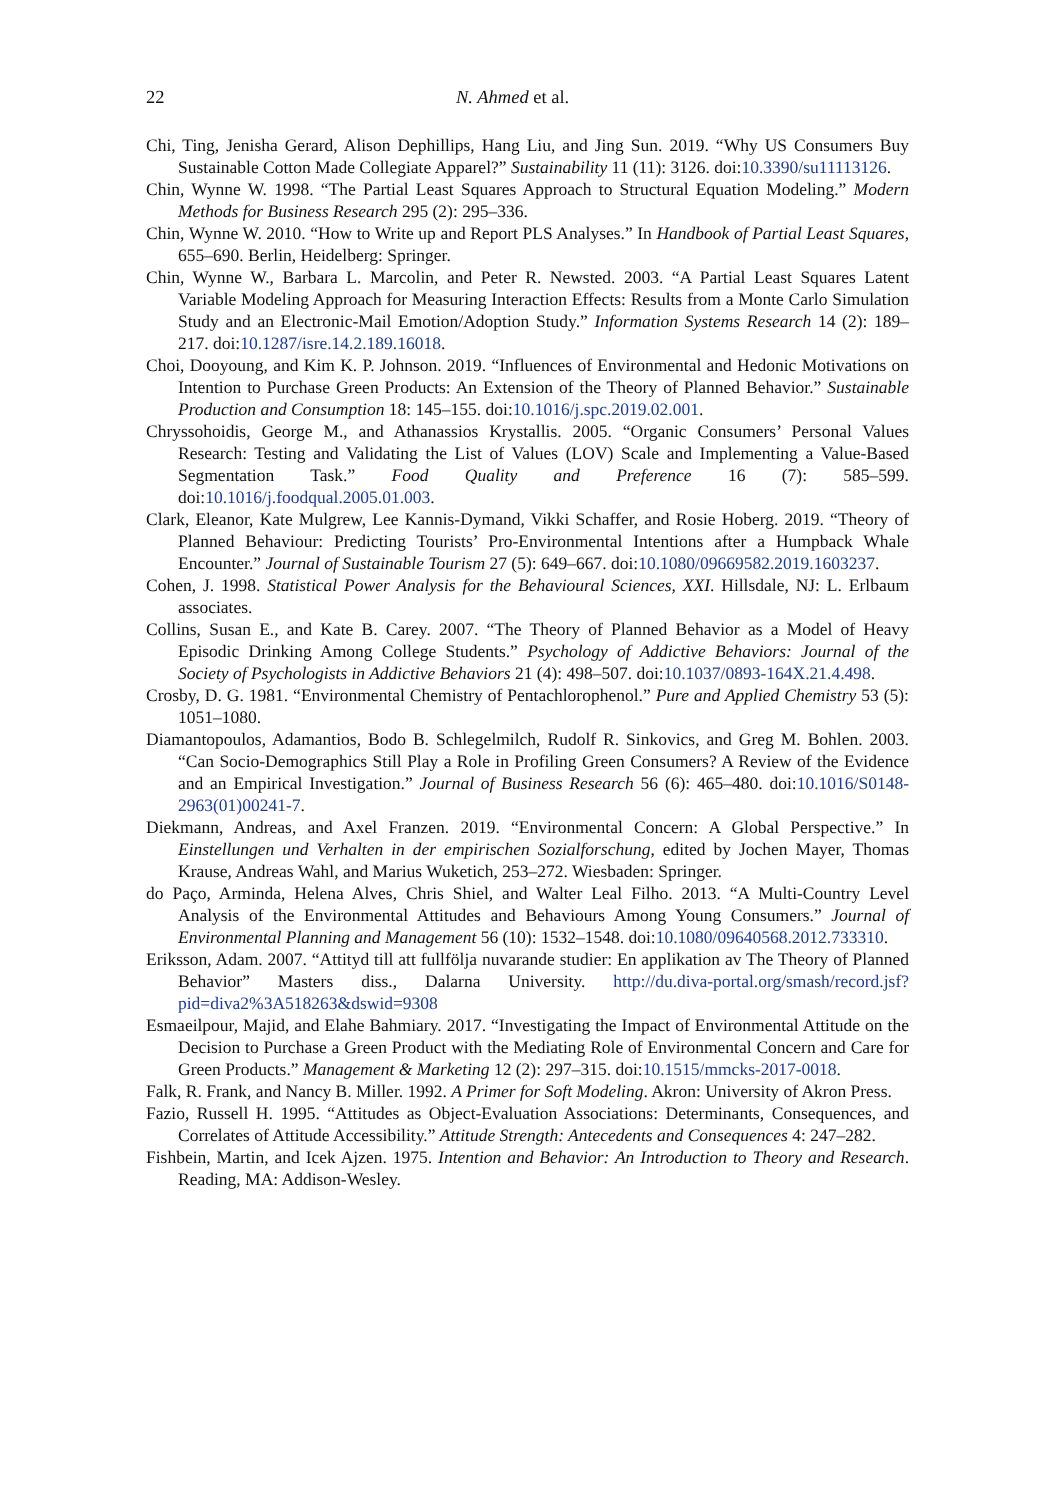22 N. Ahmed et al.
Chi, Ting, Jenisha Gerard, Alison Dephillips, Hang Liu, and Jing Sun. 2019. “Why US Consumers Buy Sustainable Cotton Made Collegiate Apparel?” Sustainability 11 (11): 3126. doi:10.3390/su11113126.
Chin, Wynne W. 1998. “The Partial Least Squares Approach to Structural Equation Modeling.” Modern Methods for Business Research 295 (2): 295–336.
Chin, Wynne W. 2010. “How to Write up and Report PLS Analyses.” In Handbook of Partial Least Squares, 655–690. Berlin, Heidelberg: Springer.
Chin, Wynne W., Barbara L. Marcolin, and Peter R. Newsted. 2003. “A Partial Least Squares Latent Variable Modeling Approach for Measuring Interaction Effects: Results from a Monte Carlo Simulation Study and an Electronic-Mail Emotion/Adoption Study.” Information Systems Research 14 (2): 189–217. doi:10.1287/isre.14.2.189.16018.
Choi, Dooyoung, and Kim K. P. Johnson. 2019. “Influences of Environmental and Hedonic Motivations on Intention to Purchase Green Products: An Extension of the Theory of Planned Behavior.” Sustainable Production and Consumption 18: 145–155. doi:10.1016/j.spc.2019.02.001.
Chryssohoidis, George M., and Athanassios Krystallis. 2005. “Organic Consumers’ Personal Values Research: Testing and Validating the List of Values (LOV) Scale and Implementing a Value-Based Segmentation Task.” Food Quality and Preference 16 (7): 585–599. doi:10.1016/j.foodqual.2005.01.003.
Clark, Eleanor, Kate Mulgrew, Lee Kannis-Dymand, Vikki Schaffer, and Rosie Hoberg. 2019. “Theory of Planned Behaviour: Predicting Tourists’ Pro-Environmental Intentions after a Humpback Whale Encounter.” Journal of Sustainable Tourism 27 (5): 649–667. doi:10.1080/09669582.2019.1603237.
Cohen, J. 1998. Statistical Power Analysis for the Behavioural Sciences, XXI. Hillsdale, NJ: L. Erlbaum associates.
Collins, Susan E., and Kate B. Carey. 2007. “The Theory of Planned Behavior as a Model of Heavy Episodic Drinking Among College Students.” Psychology of Addictive Behaviors: Journal of the Society of Psychologists in Addictive Behaviors 21 (4): 498–507. doi:10.1037/0893-164X.21.4.498.
Crosby, D. G. 1981. “Environmental Chemistry of Pentachlorophenol.” Pure and Applied Chemistry 53 (5): 1051–1080.
Diamantopoulos, Adamantios, Bodo B. Schlegelmilch, Rudolf R. Sinkovics, and Greg M. Bohlen. 2003. “Can Socio-Demographics Still Play a Role in Profiling Green Consumers? A Review of the Evidence and an Empirical Investigation.” Journal of Business Research 56 (6): 465–480. doi:10.1016/S0148-2963(01)00241-7.
Diekmann, Andreas, and Axel Franzen. 2019. “Environmental Concern: A Global Perspective.” In Einstellungen und Verhalten in der empirischen Sozialforschung, edited by Jochen Mayer, Thomas Krause, Andreas Wahl, and Marius Wuketich, 253–272. Wiesbaden: Springer.
do Paço, Arminda, Helena Alves, Chris Shiel, and Walter Leal Filho. 2013. “A Multi-Country Level Analysis of the Environmental Attitudes and Behaviours Among Young Consumers.” Journal of Environmental Planning and Management 56 (10): 1532–1548. doi:10.1080/09640568.2012.733310.
Eriksson, Adam. 2007. “Attityd till att fullfölja nuvarande studier: En applikation av The Theory of Planned Behavior” Masters diss., Dalarna University. http://du.diva-portal.org/smash/record.jsf?pid=diva2%3A518263&dswid=9308
Esmaeilpour, Majid, and Elahe Bahmiary. 2017. “Investigating the Impact of Environmental Attitude on the Decision to Purchase a Green Product with the Mediating Role of Environmental Concern and Care for Green Products.” Management & Marketing 12 (2): 297–315. doi:10.1515/mmcks-2017-0018.
Falk, R. Frank, and Nancy B. Miller. 1992. A Primer for Soft Modeling. Akron: University of Akron Press.
Fazio, Russell H. 1995. “Attitudes as Object-Evaluation Associations: Determinants, Consequences, and Correlates of Attitude Accessibility.” Attitude Strength: Antecedents and Consequences 4: 247–282.
Fishbein, Martin, and Icek Ajzen. 1975. Intention and Behavior: An Introduction to Theory and Research. Reading, MA: Addison-Wesley.